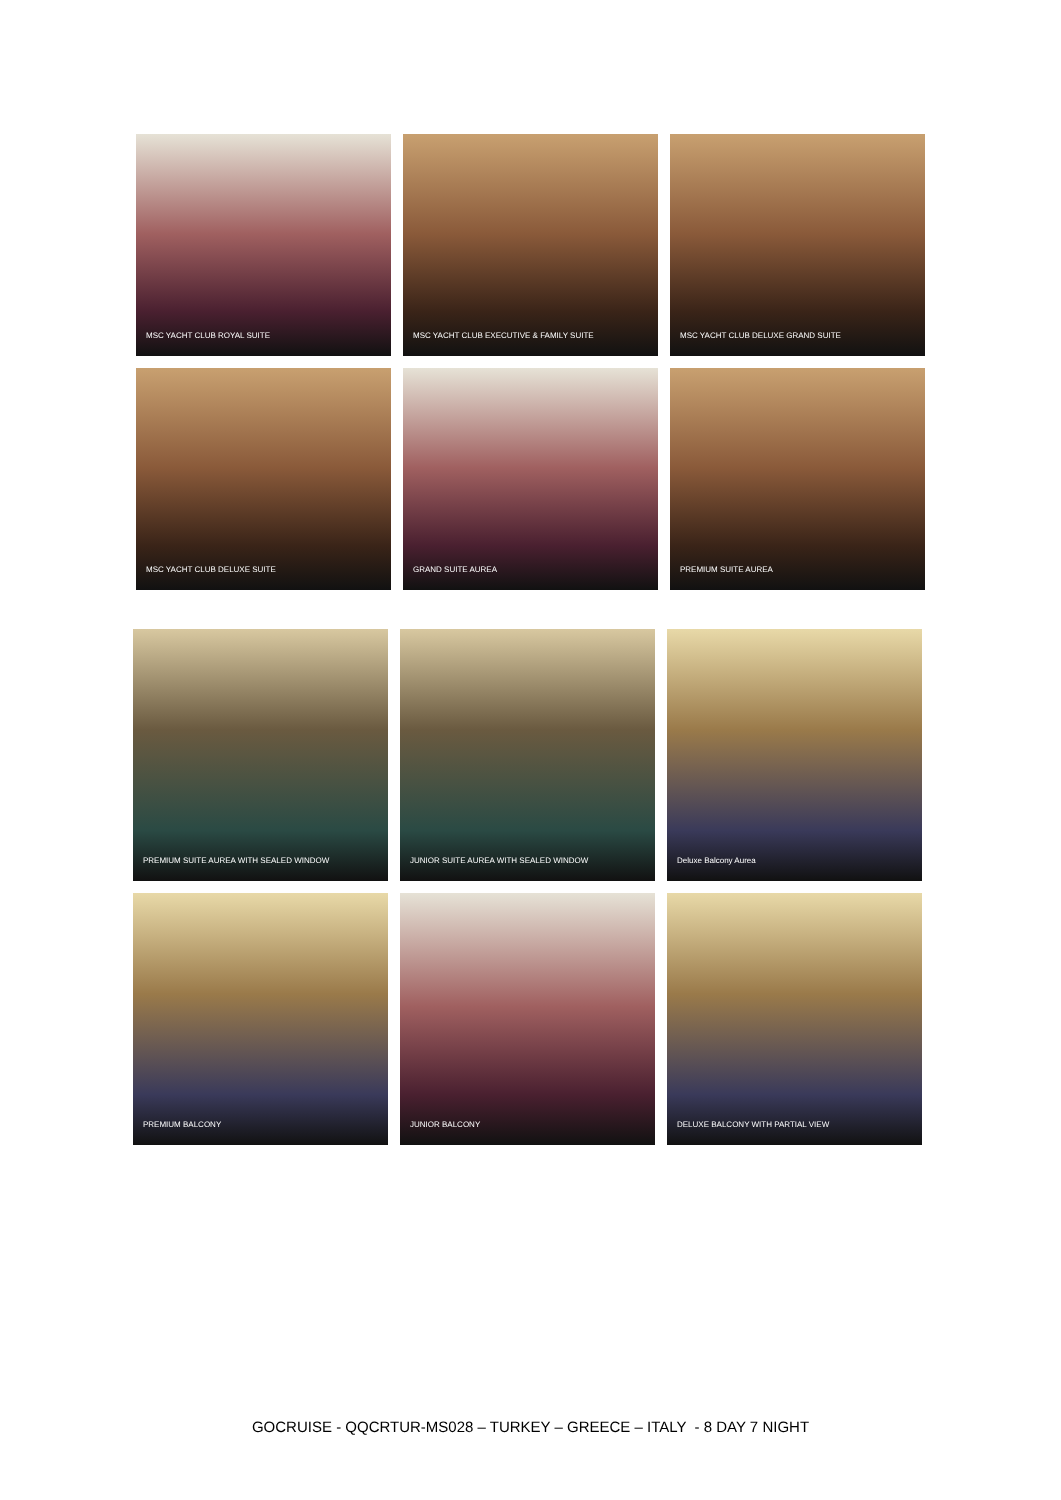MSC YACHT CLUB ROYAL SUITE
MSC YACHT CLUB EXECUTIVE & FAMILY SUITE
MSC YACHT CLUB DELUXE GRAND SUITE
MSC YACHT CLUB DELUXE SUITE
GRAND SUITE AUREA
PREMIUM SUITE AUREA
PREMIUM SUITE AUREA WITH SEALED WINDOW
JUNIOR SUITE AUREA WITH SEALED WINDOW
Deluxe Balcony Aurea
PREMIUM BALCONY
JUNIOR BALCONY
DELUXE BALCONY WITH PARTIAL VIEW
GOCRUISE - QQCRTUR-MS028 – TURKEY – GREECE – ITALY - 8 DAY 7 NIGHT